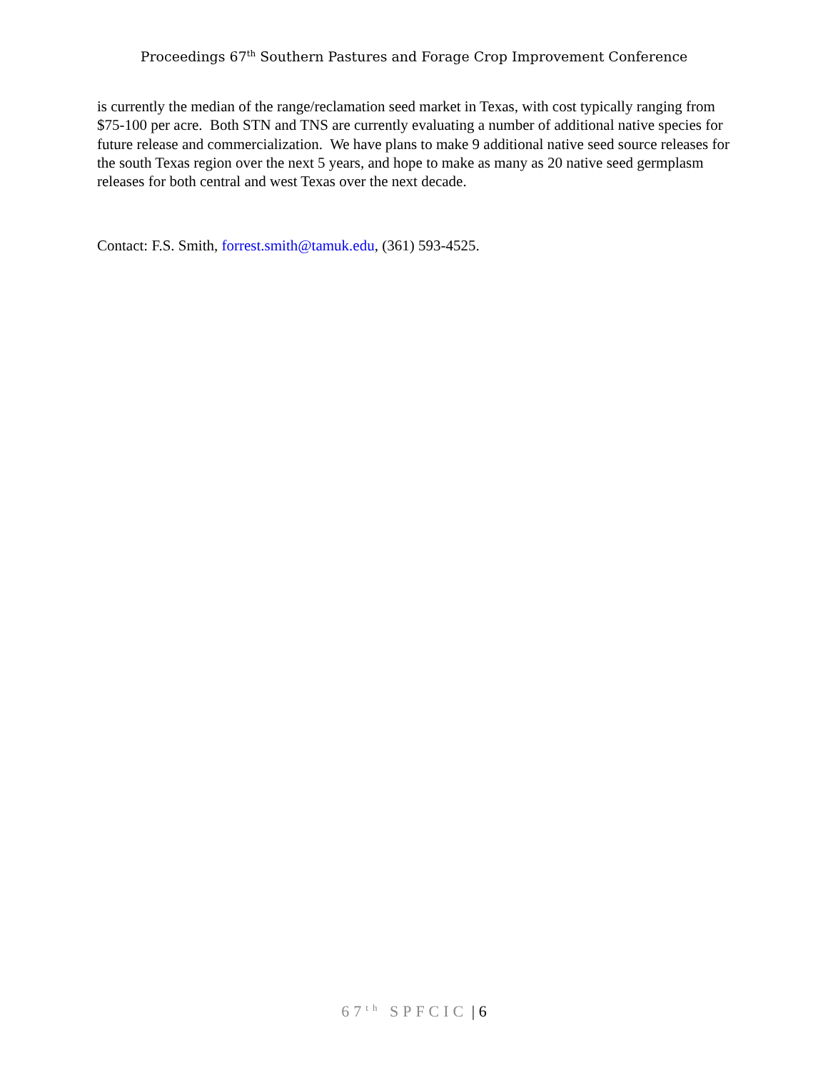Proceedings 67<sup>th</sup> Southern Pastures and Forage Crop Improvement Conference
is currently the median of the range/reclamation seed market in Texas, with cost typically ranging from $75-100 per acre. Both STN and TNS are currently evaluating a number of additional native species for future release and commercialization. We have plans to make 9 additional native seed source releases for the south Texas region over the next 5 years, and hope to make as many as 20 native seed germplasm releases for both central and west Texas over the next decade.
Contact: F.S. Smith, forrest.smith@tamuk.edu, (361) 593-4525.
67<sup>th</sup> SPFCIC | 6